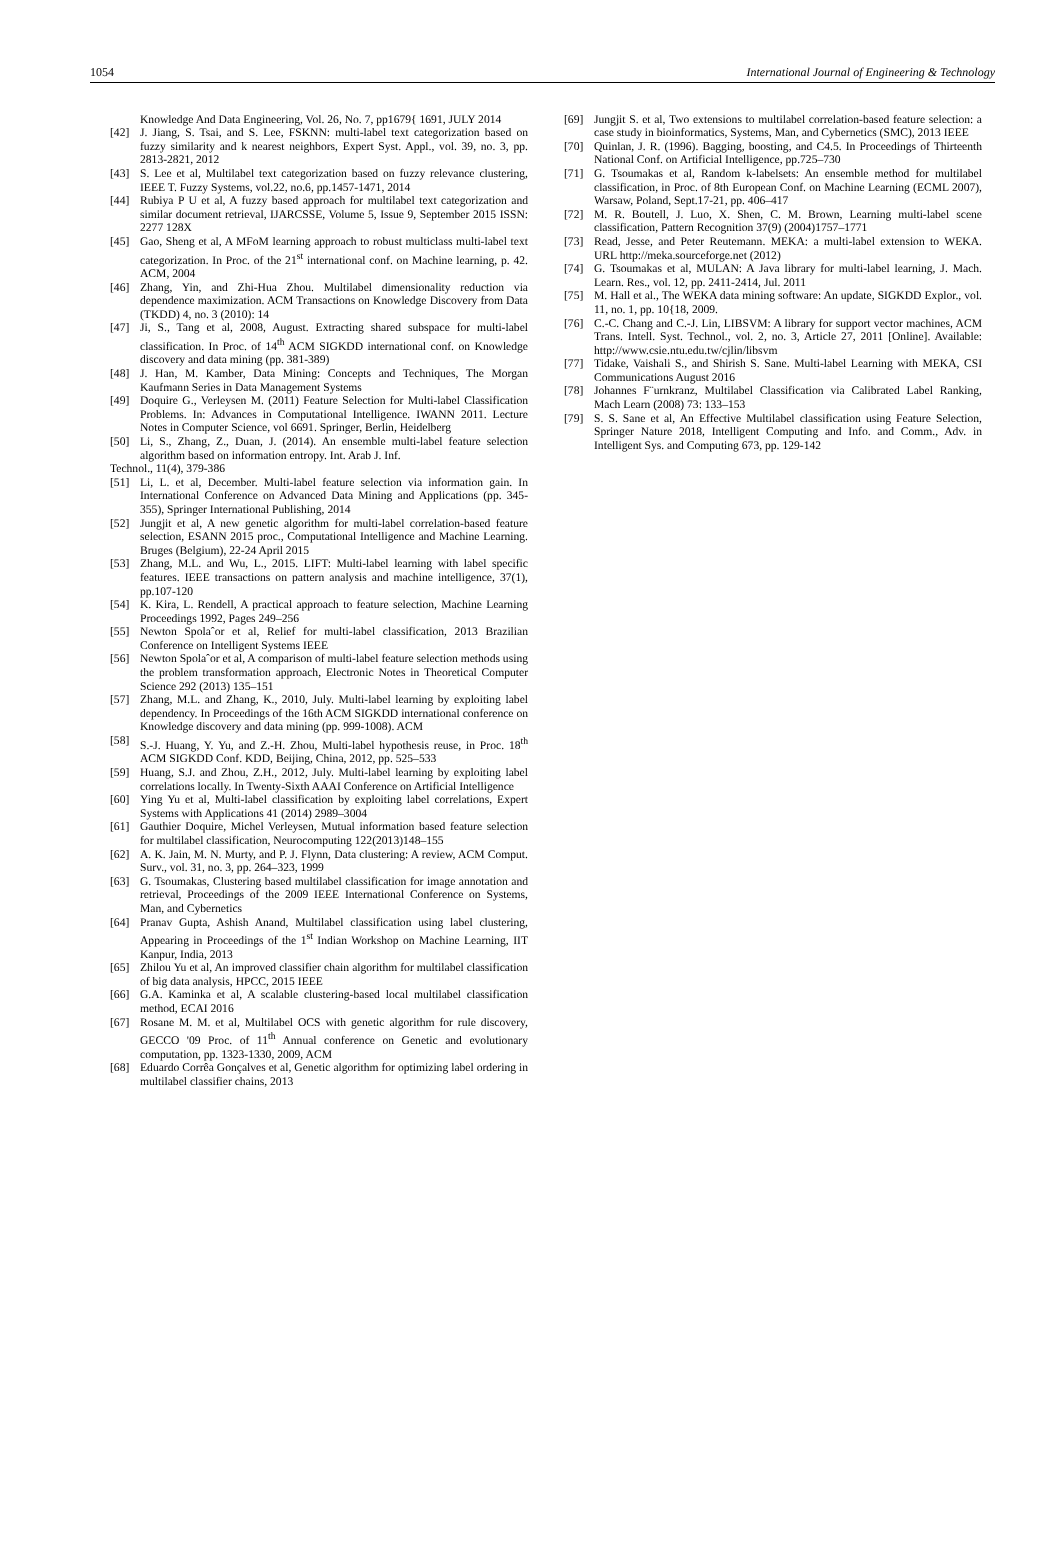1054 International Journal of Engineering & Technology
Knowledge And Data Engineering, Vol. 26, No. 7, pp1679{ 1691, JULY 2014
[42] J. Jiang, S. Tsai, and S. Lee, FSKNN: multi-label text categorization based on fuzzy similarity and k nearest neighbors, Expert Syst. Appl., vol. 39, no. 3, pp. 2813-2821, 2012
[43] S. Lee et al, Multilabel text categorization based on fuzzy relevance clustering, IEEE T. Fuzzy Systems, vol.22, no.6, pp.1457-1471, 2014
[44] Rubiya P U et al, A fuzzy based approach for multilabel text categorization and similar document retrieval, IJARCSSE, Volume 5, Issue 9, September 2015 ISSN: 2277 128X
[45] Gao, Sheng et al, A MFoM learning approach to robust multiclass multi-label text categorization. In Proc. of the 21<sup>st</sup> international conf. on Machine learning, p. 42. ACM, 2004
[46] Zhang, Yin, and Zhi-Hua Zhou. Multilabel dimensionality reduction via dependence maximization. ACM Transactions on Knowledge Discovery from Data (TKDD) 4, no. 3 (2010): 14
[47] Ji, S., Tang et al, 2008, August. Extracting shared subspace for multi-label classification. In Proc. of 14<sup>th</sup> ACM SIGKDD international conf. on Knowledge discovery and data mining (pp. 381-389)
[48] J. Han, M. Kamber, Data Mining: Concepts and Techniques, The Morgan Kaufmann Series in Data Management Systems
[49] Doquire G., Verleysen M. (2011) Feature Selection for Multi-label Classification Problems. In: Advances in Computational Intelligence. IWANN 2011. Lecture Notes in Computer Science, vol 6691. Springer, Berlin, Heidelberg
[50] Li, S., Zhang, Z., Duan, J. (2014). An ensemble multi-label feature selection algorithm based on information entropy. Int. Arab J. Inf.
Technol., 11(4), 379-386
[51] Li, L. et al, December. Multi-label feature selection via information gain. In International Conference on Advanced Data Mining and Applications (pp. 345-355), Springer International Publishing, 2014
[52] Jungjit et al, A new genetic algorithm for multi-label correlation-based feature selection, ESANN 2015 proc., Computational Intelligence and Machine Learning. Bruges (Belgium), 22-24 April 2015
[53] Zhang, M.L. and Wu, L., 2015. LIFT: Multi-label learning with label specific features. IEEE transactions on pattern analysis and machine intelligence, 37(1), pp.107-120
[54] K. Kira, L. Rendell, A practical approach to feature selection, Machine Learning Proceedings 1992, Pages 249–256
[55] Newton Spolaˆor et al, Relief for multi-label classification, 2013 Brazilian Conference on Intelligent Systems IEEE
[56] Newton Spolaˆor et al, A comparison of multi-label feature selection methods using the problem transformation approach, Electronic Notes in Theoretical Computer Science 292 (2013) 135–151
[57] Zhang, M.L. and Zhang, K., 2010, July. Multi-label learning by exploiting label dependency. In Proceedings of the 16th ACM SIGKDD international conference on Knowledge discovery and data mining (pp. 999-1008). ACM
[58] S.-J. Huang, Y. Yu, and Z.-H. Zhou, Multi-label hypothesis reuse, in Proc. 18<sup>th</sup> ACM SIGKDD Conf. KDD, Beijing, China, 2012, pp. 525–533
[59] Huang, S.J. and Zhou, Z.H., 2012, July. Multi-label learning by exploiting label correlations locally. In Twenty-Sixth AAAI Conference on Artificial Intelligence
[60] Ying Yu et al, Multi-label classification by exploiting label correlations, Expert Systems with Applications 41 (2014) 2989–3004
[61] Gauthier Doquire, Michel Verleysen, Mutual information based feature selection for multilabel classification, Neurocomputing 122(2013)148–155
[62] A. K. Jain, M. N. Murty, and P. J. Flynn, Data clustering: A review, ACM Comput. Surv., vol. 31, no. 3, pp. 264–323, 1999
[63] G. Tsoumakas, Clustering based multilabel classification for image annotation and retrieval, Proceedings of the 2009 IEEE International Conference on Systems, Man, and Cybernetics
[64] Pranav Gupta, Ashish Anand, Multilabel classification using label clustering, Appearing in Proceedings of the 1<sup>st</sup> Indian Workshop on Machine Learning, IIT Kanpur, India, 2013
[65] Zhilou Yu et al, An improved classifier chain algorithm for multilabel classification of big data analysis, HPCC, 2015 IEEE
[66] G.A. Kaminka et al, A scalable clustering-based local multilabel classification method, ECAI 2016
[67] Rosane M. M. et al, Multilabel OCS with genetic algorithm for rule discovery, GECCO '09 Proc. of 11<sup>th</sup> Annual conference on Genetic and evolutionary computation, pp. 1323-1330, 2009, ACM
[68] Eduardo Corrêa Gonçalves et al, Genetic algorithm for optimizing label ordering in multilabel classifier chains, 2013
[69] Jungjit S. et al, Two extensions to multilabel correlation-based feature selection: a case study in bioinformatics, Systems, Man, and Cybernetics (SMC), 2013 IEEE
[70] Quinlan, J. R. (1996). Bagging, boosting, and C4.5. In Proceedings of Thirteenth National Conf. on Artificial Intelligence, pp.725–730
[71] G. Tsoumakas et al, Random k-labelsets: An ensemble method for multilabel classification, in Proc. of 8th European Conf. on Machine Learning (ECML 2007), Warsaw, Poland, Sept.17-21, pp. 406–417
[72] M. R. Boutell, J. Luo, X. Shen, C. M. Brown, Learning multi-label scene classification, Pattern Recognition 37(9) (2004)1757–1771
[73] Read, Jesse, and Peter Reutemann. MEKA: a multi-label extension to WEKA. URL http://meka.sourceforge.net (2012)
[74] G. Tsoumakas et al, MULAN: A Java library for multi-label learning, J. Mach. Learn. Res., vol. 12, pp. 2411-2414, Jul. 2011
[75] M. Hall et al., The WEKA data mining software: An update, SIGKDD Explor., vol. 11, no. 1, pp. 10{18, 2009.
[76] C.-C. Chang and C.-J. Lin, LIBSVM: A library for support vector machines, ACM Trans. Intell. Syst. Technol., vol. 2, no. 3, Article 27, 2011 [Online]. Available: http://www.csie.ntu.edu.tw/cjlin/libsvm
[77] Tidake, Vaishali S., and Shirish S. Sane. Multi-label Learning with MEKA, CSI Communications August 2016
[78] Johannes F¨urnkranz, Multilabel Classification via Calibrated Label Ranking, Mach Learn (2008) 73: 133–153
[79] S. S. Sane et al, An Effective Multilabel classification using Feature Selection, Springer Nature 2018, Intelligent Computing and Info. and Comm., Adv. in Intelligent Sys. and Computing 673, pp. 129-142